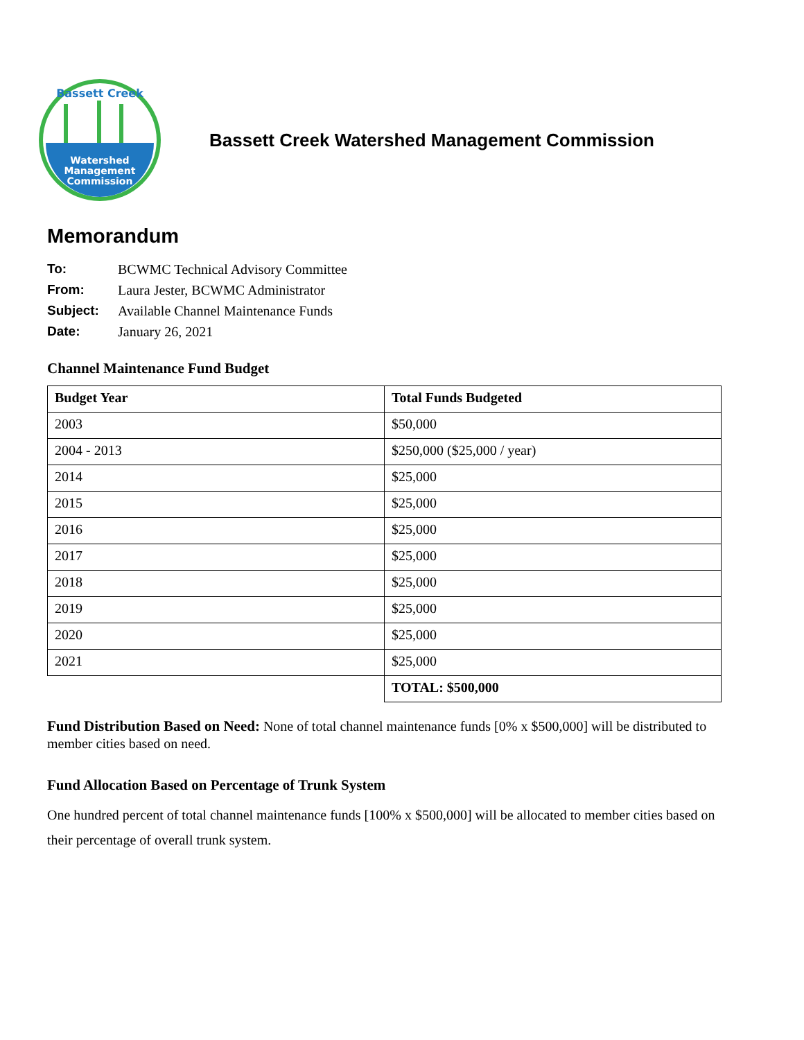Watershed
Management
Commission
Bassett Creek
Bassett Creek Watershed Management Commission
Memorandum
To: BCWMC Technical Advisory Committee
From: Laura Jester, BCWMC Administrator
Subject: Available Channel Maintenance Funds
Date: January 26, 2021
Channel Maintenance Fund Budget
| Budget Year | Total Funds Budgeted |
| --- | --- |
| 2003 | $50,000 |
| 2004 - 2013 | $250,000 ($25,000 / year) |
| 2014 | $25,000 |
| 2015 | $25,000 |
| 2016 | $25,000 |
| 2017 | $25,000 |
| 2018 | $25,000 |
| 2019 | $25,000 |
| 2020 | $25,000 |
| 2021 | $25,000 |
| | TOTAL: $500,000 |
Fund Distribution Based on Need: None of total channel maintenance funds [0% x $500,000] will be distributed to member cities based on need.
Fund Allocation Based on Percentage of Trunk System
One hundred percent of total channel maintenance funds [100% x $500,000] will be allocated to member cities based on their percentage of overall trunk system.